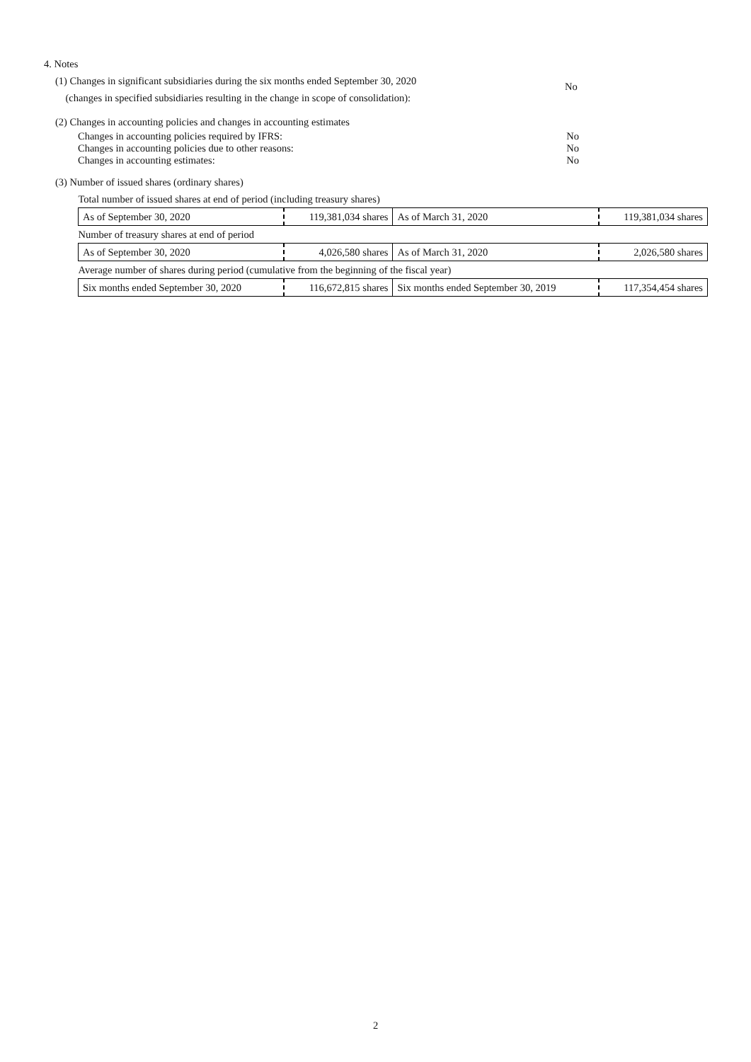4. Notes
(1) Changes in significant subsidiaries during the six months ended September 30, 2020
(changes in specified subsidiaries resulting in the change in scope of consolidation):
No
(2) Changes in accounting policies and changes in accounting estimates
Changes in accounting policies required by IFRS: No
Changes in accounting policies due to other reasons: No
Changes in accounting estimates: No
(3) Number of issued shares (ordinary shares)
| Total number of issued shares at end of period (including treasury shares) | | | |
| As of September 30, 2020 | 119,381,034 shares | As of March 31, 2020 | 119,381,034 shares |
| Number of treasury shares at end of period | | | |
| As of September 30, 2020 | 4,026,580 shares | As of March 31, 2020 | 2,026,580 shares |
| Average number of shares during period (cumulative from the beginning of the fiscal year) | | | |
| Six months ended September 30, 2020 | 116,672,815 shares | Six months ended September 30, 2019 | 117,354,454 shares |
2